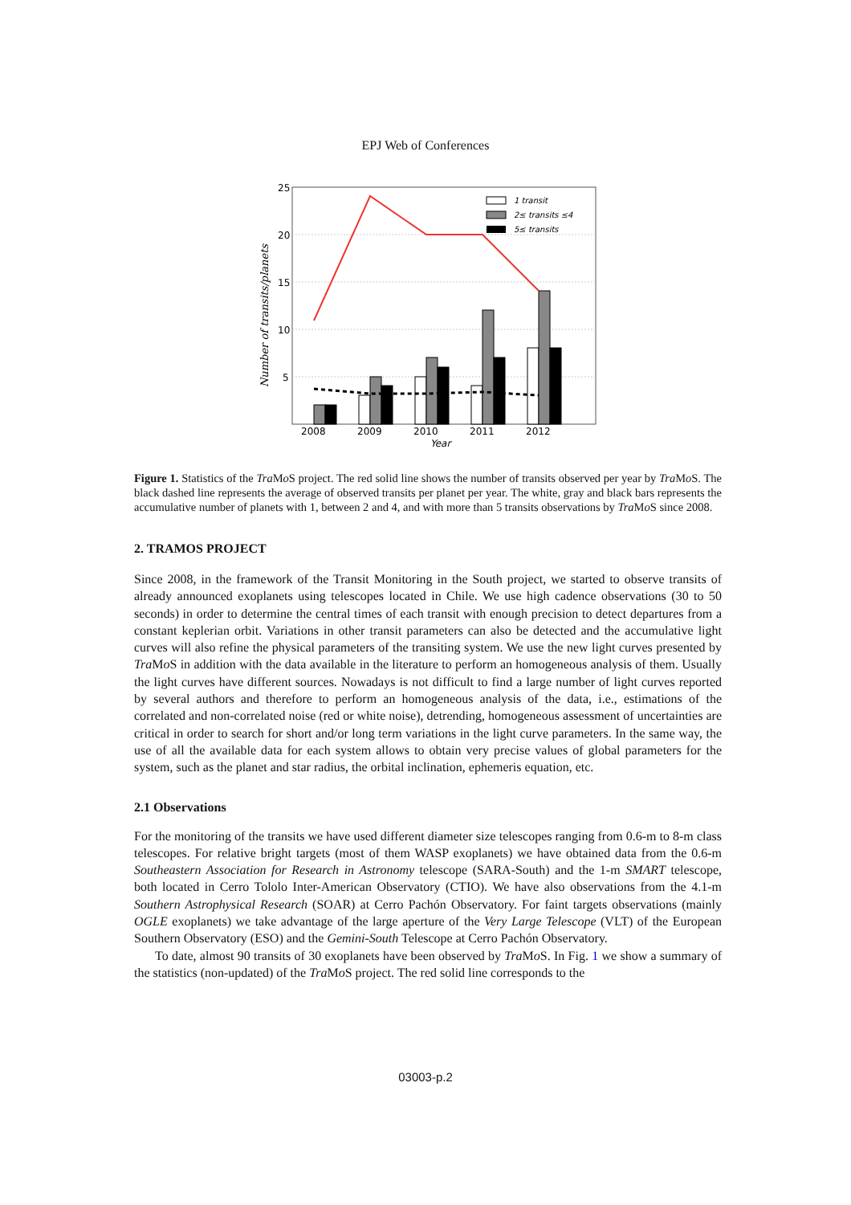EPJ Web of Conferences
25
20
15
10
5
2008
2009
2010
2011
2012
Year
Number of transits/planets
1 transit
2≤ transits ≤4
5≤ transits
Figure 1. Statistics of the Tra Mo S project. The red solid line shows the number of transits observed per year by Tra Mo S. The black dashed line represents the average of observed transits per planet per year. The white, gray and black bars represents the accumulative number of planets with 1, between 2 and 4, and with more than 5 transits observations by Tra Mo S since 2008.
2. TRAMOS PROJECT
Since 2008, in the framework of the Transit Monitoring in the South project, we started to observe transits of already announced exoplanets using telescopes located in Chile. We use high cadence observations (30 to 50 seconds) in order to determine the central times of each transit with enough precision to detect departures from a constant keplerian orbit. Variations in other transit parameters can also be detected and the accumulative light curves will also refine the physical parameters of the transiting system. We use the new light curves presented by Tra Mo S in addition with the data available in the literature to perform an homogeneous analysis of them. Usually the light curves have different sources. Nowadays is not difficult to find a large number of light curves reported by several authors and therefore to perform an homogeneous analysis of the data, i.e., estimations of the correlated and non-correlated noise (red or white noise), detrending, homogeneous assessment of uncertainties are critical in order to search for short and/or long term variations in the light curve parameters. In the same way, the use of all the available data for each system allows to obtain very precise values of global parameters for the system, such as the planet and star radius, the orbital inclination, ephemeris equation, etc.
2.1 Observations
For the monitoring of the transits we have used different diameter size telescopes ranging from 0.6-m to 8-m class telescopes. For relative bright targets (most of them WASP exoplanets) we have obtained data from the 0.6-m Southeastern Association for Research in Astronomy telescope (SARA-South) and the 1-m SMART telescope, both located in Cerro Tololo Inter-American Observatory (CTIO). We have also observations from the 4.1-m Southern Astrophysical Research (SOAR) at Cerro Pachón Observatory. For faint targets observations (mainly OGLE exoplanets) we take advantage of the large aperture of the Very Large Telescope (VLT) of the European Southern Observatory (ESO) and the Gemini-South Telescope at Cerro Pachón Observatory.
To date, almost 90 transits of 30 exoplanets have been observed by Tra Mo S. In Fig. 1 we show a summary of the statistics (non-updated) of the Tra Mo S project. The red solid line corresponds to the
03003-p.2